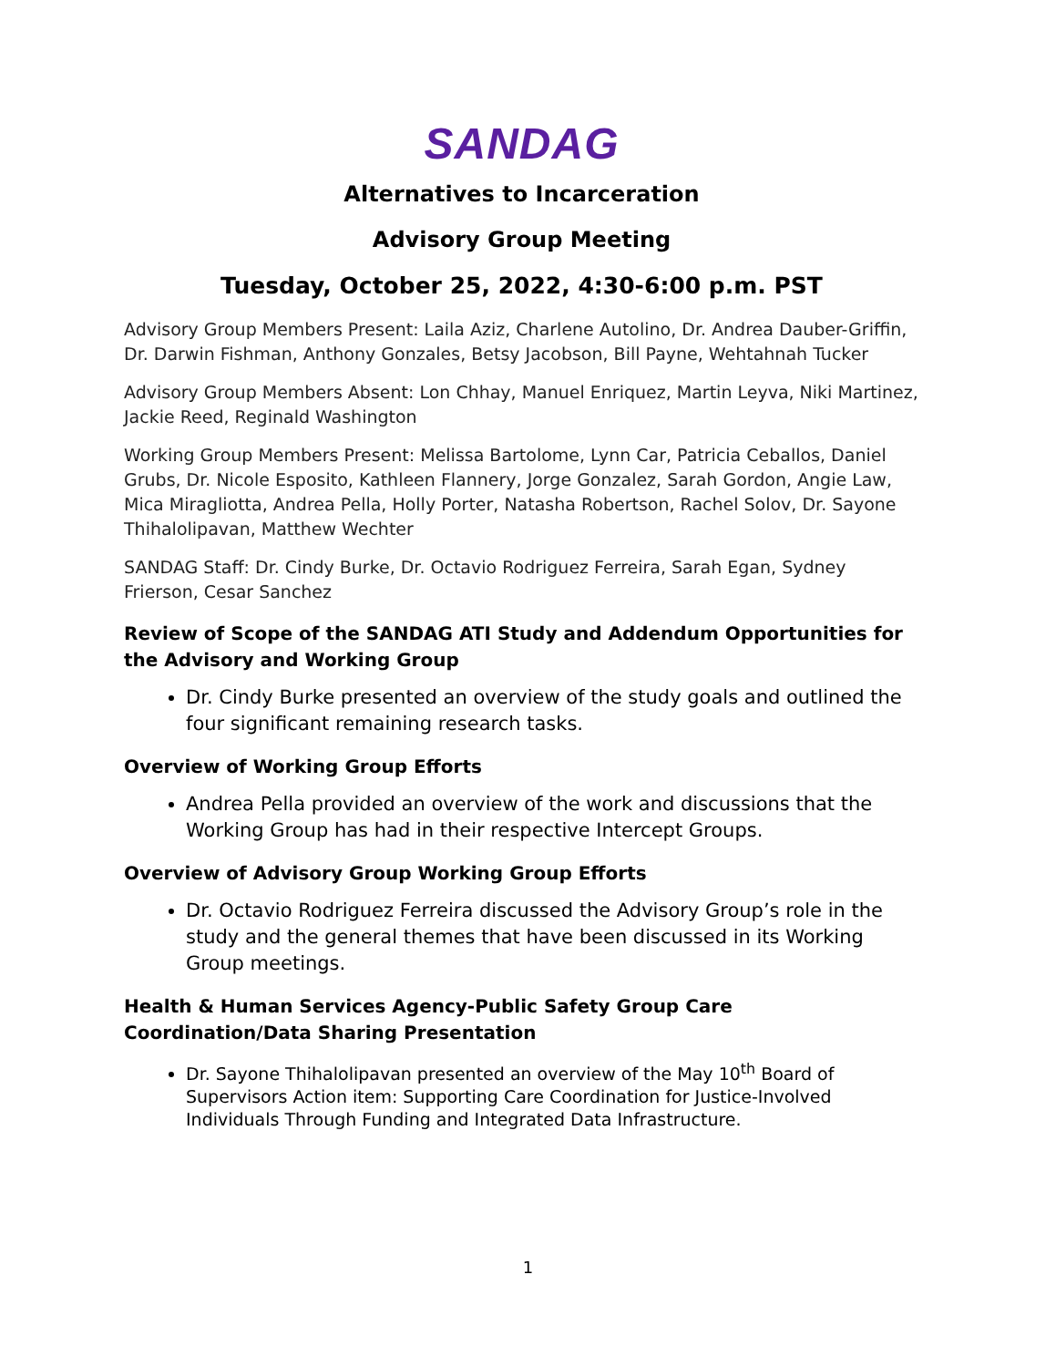SANDAG
Alternatives to Incarceration
Advisory Group Meeting
Tuesday, October 25, 2022, 4:30-6:00 p.m. PST
Advisory Group Members Present: Laila Aziz, Charlene Autolino, Dr. Andrea Dauber-Griffin, Dr. Darwin Fishman, Anthony Gonzales, Betsy Jacobson, Bill Payne, Wehtahnah Tucker
Advisory Group Members Absent: Lon Chhay, Manuel Enriquez, Martin Leyva, Niki Martinez, Jackie Reed, Reginald Washington
Working Group Members Present: Melissa Bartolome, Lynn Car, Patricia Ceballos, Daniel Grubs, Dr. Nicole Esposito, Kathleen Flannery, Jorge Gonzalez, Sarah Gordon, Angie Law, Mica Miragliotta, Andrea Pella, Holly Porter, Natasha Robertson, Rachel Solov, Dr. Sayone Thihalolipavan, Matthew Wechter
SANDAG Staff: Dr. Cindy Burke, Dr. Octavio Rodriguez Ferreira, Sarah Egan, Sydney Frierson, Cesar Sanchez
Review of Scope of the SANDAG ATI Study and Addendum Opportunities for the Advisory and Working Group
Dr. Cindy Burke presented an overview of the study goals and outlined the four significant remaining research tasks.
Overview of Working Group Efforts
Andrea Pella provided an overview of the work and discussions that the Working Group has had in their respective Intercept Groups.
Overview of Advisory Group Working Group Efforts
Dr. Octavio Rodriguez Ferreira discussed the Advisory Group’s role in the study and the general themes that have been discussed in its Working Group meetings.
Health & Human Services Agency-Public Safety Group Care Coordination/Data Sharing Presentation
Dr. Sayone Thihalolipavan presented an overview of the May 10<sup>th</sup> Board of Supervisors Action item: Supporting Care Coordination for Justice-Involved Individuals Through Funding and Integrated Data Infrastructure.
1